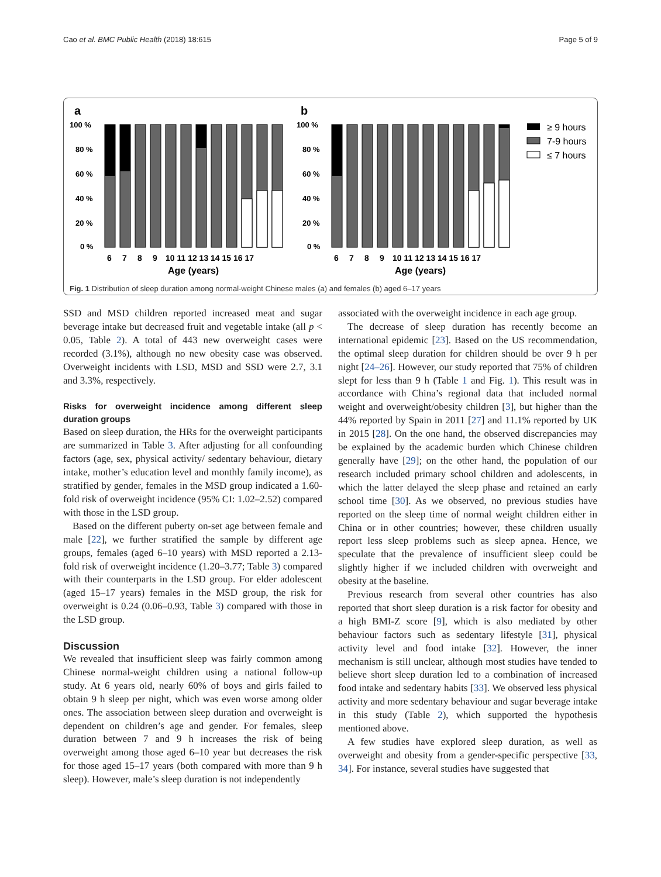Cao et al. BMC Public Health (2018) 18:615 Page 5 of 9
a
b
100 %
80 %
60 %
40 %
20 %
0 %
100 %
80 %
60 %
40 %
20 %
0 %
6
7
8
9
10 11 12 13 14 15 16 17
6
7
8
9
10 11 12 13 14 15 16 17
Age (years)
Age (years)
≥ 9 hours
7-9 hours
≤ 7 hours
Fig. 1 Distribution of sleep duration among normal-weight Chinese males (a) and females (b) aged 6–17 years
SSD and MSD children reported increased meat and sugar beverage intake but decreased fruit and vegetable intake (all p < 0.05, Table 2). A total of 443 new overweight cases were recorded (3.1%), although no new obesity case was observed. Overweight incidents with LSD, MSD and SSD were 2.7, 3.1 and 3.3%, respectively.
Risks for overweight incidence among different sleep duration groups
Based on sleep duration, the HRs for the overweight participants are summarized in Table 3. After adjusting for all confounding factors (age, sex, physical activity/ sedentary behaviour, dietary intake, mother’s education level and monthly family income), as stratified by gender, females in the MSD group indicated a 1.60-fold risk of overweight incidence (95% CI: 1.02–2.52) compared with those in the LSD group.
Based on the different puberty on-set age between female and male [22], we further stratified the sample by different age groups, females (aged 6–10 years) with MSD reported a 2.13-fold risk of overweight incidence (1.20–3.77; Table 3) compared with their counterparts in the LSD group. For elder adolescent (aged 15–17 years) females in the MSD group, the risk for overweight is 0.24 (0.06–0.93, Table 3) compared with those in the LSD group.
Discussion
We revealed that insufficient sleep was fairly common among Chinese normal-weight children using a national follow-up study. At 6 years old, nearly 60% of boys and girls failed to obtain 9 h sleep per night, which was even worse among older ones. The association between sleep duration and overweight is dependent on children’s age and gender. For females, sleep duration between 7 and 9 h increases the risk of being overweight among those aged 6–10 year but decreases the risk for those aged 15–17 years (both compared with more than 9 h sleep). However, male’s sleep duration is not independently
associated with the overweight incidence in each age group.
The decrease of sleep duration has recently become an international epidemic [23]. Based on the US recommendation, the optimal sleep duration for children should be over 9 h per night [24–26]. However, our study reported that 75% of children slept for less than 9 h (Table 1 and Fig. 1). This result was in accordance with China’s regional data that included normal weight and overweight/obesity children [3], but higher than the 44% reported by Spain in 2011 [27] and 11.1% reported by UK in 2015 [28]. On the one hand, the observed discrepancies may be explained by the academic burden which Chinese children generally have [29]; on the other hand, the population of our research included primary school children and adolescents, in which the latter delayed the sleep phase and retained an early school time [30]. As we observed, no previous studies have reported on the sleep time of normal weight children either in China or in other countries; however, these children usually report less sleep problems such as sleep apnea. Hence, we speculate that the prevalence of insufficient sleep could be slightly higher if we included children with overweight and obesity at the baseline.
Previous research from several other countries has also reported that short sleep duration is a risk factor for obesity and a high BMI-Z score [9], which is also mediated by other behaviour factors such as sedentary lifestyle [31], physical activity level and food intake [32]. However, the inner mechanism is still unclear, although most studies have tended to believe short sleep duration led to a combination of increased food intake and sedentary habits [33]. We observed less physical activity and more sedentary behaviour and sugar beverage intake in this study (Table 2), which supported the hypothesis mentioned above.
A few studies have explored sleep duration, as well as overweight and obesity from a gender-specific perspective [33, 34]. For instance, several studies have suggested that